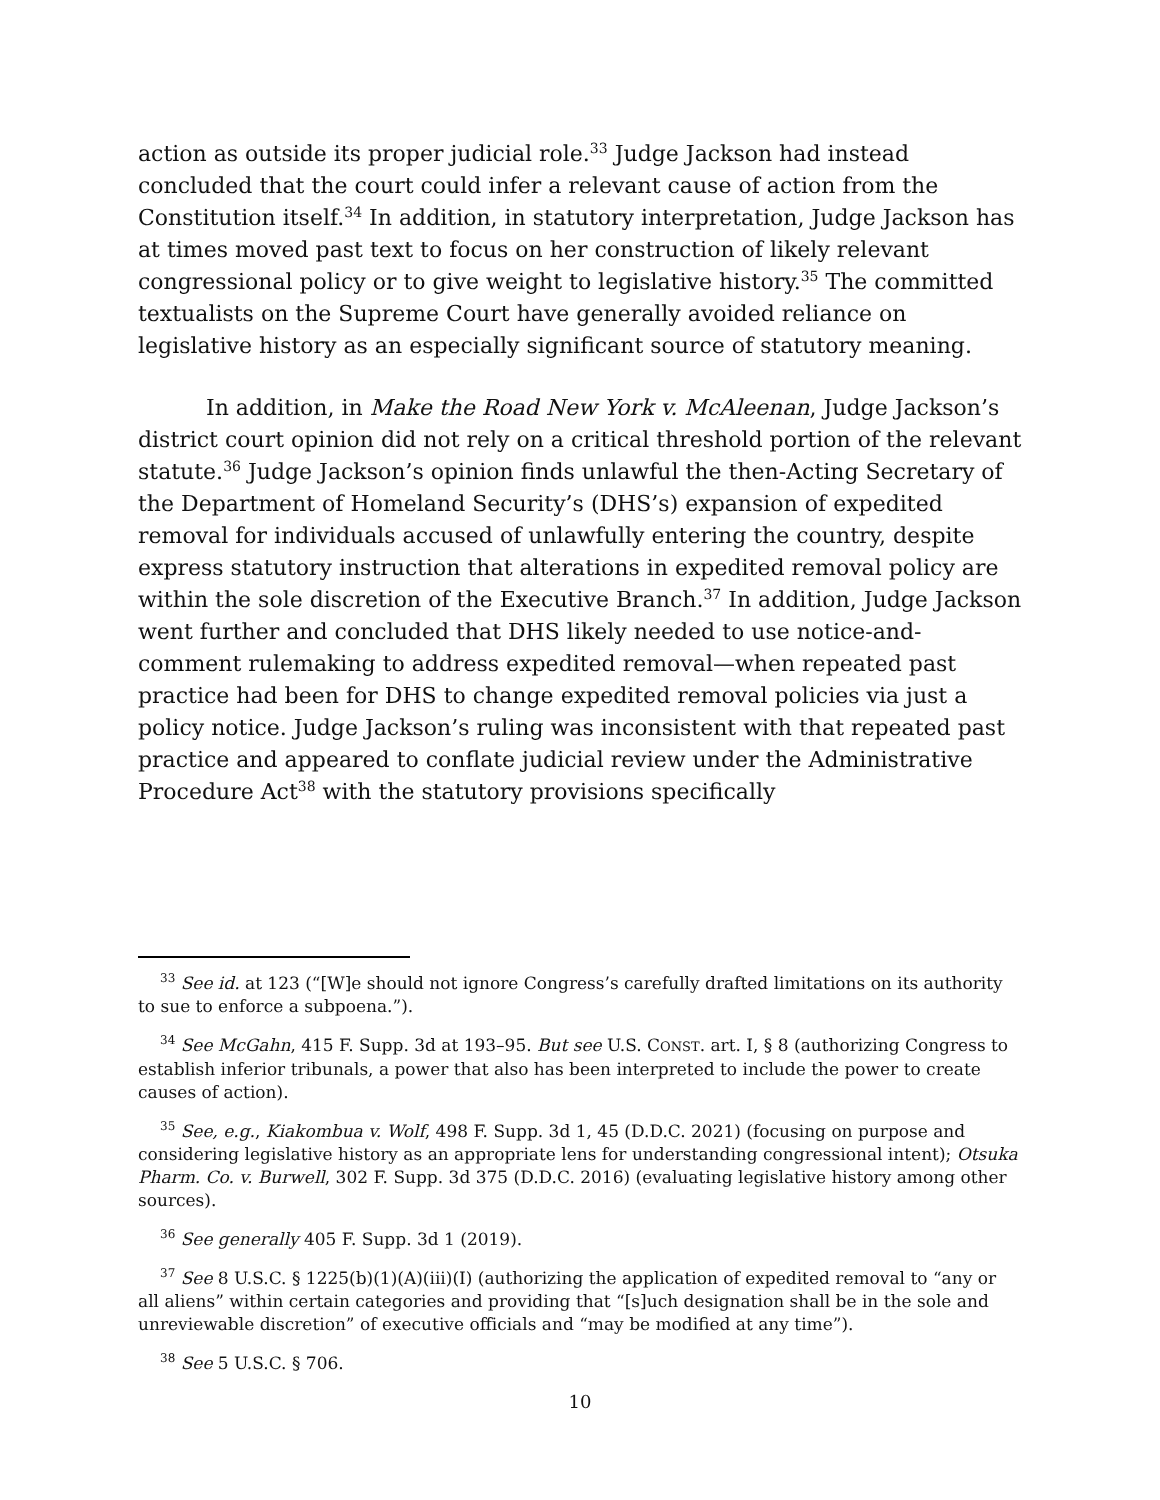action as outside its proper judicial role.<sup>33</sup> Judge Jackson had instead concluded that the court could infer a relevant cause of action from the Constitution itself.<sup>34</sup> In addition, in statutory interpretation, Judge Jackson has at times moved past text to focus on her construction of likely relevant congressional policy or to give weight to legislative history.<sup>35</sup> The committed textualists on the Supreme Court have generally avoided reliance on legislative history as an especially significant source of statutory meaning.
In addition, in Make the Road New York v. McAleenan, Judge Jackson’s district court opinion did not rely on a critical threshold portion of the relevant statute.<sup>36</sup> Judge Jackson’s opinion finds unlawful the then-Acting Secretary of the Department of Homeland Security’s (DHS’s) expansion of expedited removal for individuals accused of unlawfully entering the country, despite express statutory instruction that alterations in expedited removal policy are within the sole discretion of the Executive Branch.<sup>37</sup> In addition, Judge Jackson went further and concluded that DHS likely needed to use notice-and-comment rulemaking to address expedited removal—when repeated past practice had been for DHS to change expedited removal policies via just a policy notice. Judge Jackson’s ruling was inconsistent with that repeated past practice and appeared to conflate judicial review under the Administrative Procedure Act<sup>38</sup> with the statutory provisions specifically
<sup>33</sup> See id. at 123 (“[W]e should not ignore Congress’s carefully drafted limitations on its authority to sue to enforce a subpoena.”).
<sup>34</sup> See McGahn, 415 F. Supp. 3d at 193–95. But see U.S. CONST. art. I, § 8 (authorizing Congress to establish inferior tribunals, a power that also has been interpreted to include the power to create causes of action).
<sup>35</sup> See, e.g., Kiakombua v. Wolf, 498 F. Supp. 3d 1, 45 (D.D.C. 2021) (focusing on purpose and considering legislative history as an appropriate lens for understanding congressional intent); Otsuka Pharm. Co. v. Burwell, 302 F. Supp. 3d 375 (D.D.C. 2016) (evaluating legislative history among other sources).
<sup>36</sup> See generally 405 F. Supp. 3d 1 (2019).
<sup>37</sup> See 8 U.S.C. § 1225(b)(1)(A)(iii)(I) (authorizing the application of expedited removal to “any or all aliens” within certain categories and providing that “[s]uch designation shall be in the sole and unreviewable discretion” of executive officials and “may be modified at any time”).
<sup>38</sup> See 5 U.S.C. § 706.
10